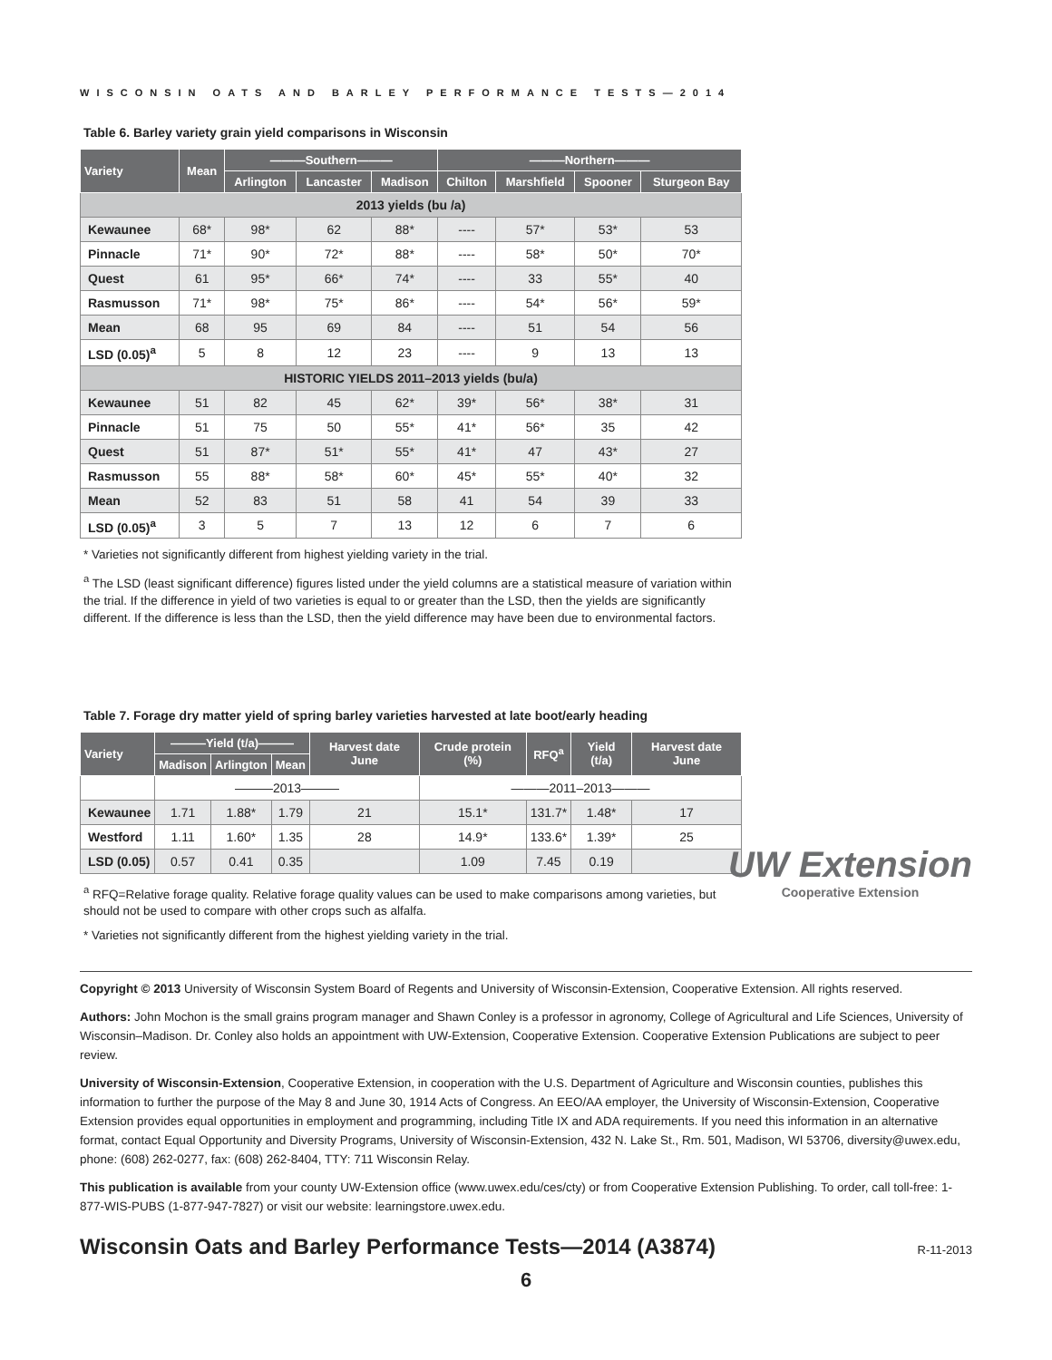WISCONSIN OATS AND BARLEY PERFORMANCE TESTS—2014
Table 6. Barley variety grain yield comparisons in Wisconsin
| Variety | Mean | ———Southern——— | | | ———Northern——— | | | |
| --- | --- | --- | --- | --- | --- | --- | --- | --- |
| | | Arlington | Lancaster | Madison | Chilton | Marshfield | Spooner | Sturgeon Bay |
| 2013 yields (bu /a) | | | | | | | | |
| Kewaunee | 68* | 98* | 62 | 88* | ---- | 57* | 53* | 53 |
| Pinnacle | 71* | 90* | 72* | 88* | ---- | 58* | 50* | 70* |
| Quest | 61 | 95* | 66* | 74* | ---- | 33 | 55* | 40 |
| Rasmusson | 71* | 98* | 75* | 86* | ---- | 54* | 56* | 59* |
| Mean | 68 | 95 | 69 | 84 | ---- | 51 | 54 | 56 |
| LSD (0.05)<sup>a</sup> | 5 | 8 | 12 | 23 | ---- | 9 | 13 | 13 |
| HISTORIC YIELDS 2011–2013 yields (bu/a) | | | | | | | | |
| Kewaunee | 51 | 82 | 45 | 62* | 39* | 56* | 38* | 31 |
| Pinnacle | 51 | 75 | 50 | 55* | 41* | 56* | 35 | 42 |
| Quest | 51 | 87* | 51* | 55* | 41* | 47 | 43* | 27 |
| Rasmusson | 55 | 88* | 58* | 60* | 45* | 55* | 40* | 32 |
| Mean | 52 | 83 | 51 | 58 | 41 | 54 | 39 | 33 |
| LSD (0.05)<sup>a</sup> | 3 | 5 | 7 | 13 | 12 | 6 | 7 | 6 |
* Varieties not significantly different from highest yielding variety in the trial.
<sup>a</sup> The LSD (least significant difference) figures listed under the yield columns are a statistical measure of variation within the trial. If the difference in yield of two varieties is equal to or greater than the LSD, then the yields are significantly different. If the difference is less than the LSD, then the yield difference may have been due to environmental factors.
Table 7. Forage dry matter yield of spring barley varieties harvested at late boot/early heading
| Variety | ———Yield (t/a)——— | | | Harvest date June | Crude protein (%) | RFQ<sup>a</sup> | Yield (t/a) | Harvest date June |
| --- | --- | --- | --- | --- | --- | --- | --- | --- |
| | Madison | Arlington | Mean | | | | | |
| | ———2013——— | | | | ———2011–2013——— | | | |
| Kewaunee | 1.71 | 1.88* | 1.79 | 21 | 15.1* | 131.7* | 1.48* | 17 |
| Westford | 1.11 | 1.60* | 1.35 | 28 | 14.9* | 133.6* | 1.39* | 25 |
| LSD (0.05) | 0.57 | 0.41 | 0.35 | | 1.09 | 7.45 | 0.19 | |
<sup>a</sup> RFQ=Relative forage quality. Relative forage quality values can be used to make comparisons among varieties, but should not be used to compare with other crops such as alfalfa.
* Varieties not significantly different from the highest yielding variety in the trial.
UW Extension
Cooperative Extension
Copyright © 2013 University of Wisconsin System Board of Regents and University of Wisconsin-Extension, Cooperative Extension. All rights reserved.
Authors: John Mochon is the small grains program manager and Shawn Conley is a professor in agronomy, College of Agricultural and Life Sciences, University of Wisconsin–Madison. Dr. Conley also holds an appointment with UW-Extension, Cooperative Extension. Cooperative Extension Publications are subject to peer review.
University of Wisconsin-Extension, Cooperative Extension, in cooperation with the U.S. Department of Agriculture and Wisconsin counties, publishes this information to further the purpose of the May 8 and June 30, 1914 Acts of Congress. An EEO/AA employer, the University of Wisconsin-Extension, Cooperative Extension provides equal opportunities in employment and programming, including Title IX and ADA requirements. If you need this information in an alternative format, contact Equal Opportunity and Diversity Programs, University of Wisconsin-Extension, 432 N. Lake St., Rm. 501, Madison, WI 53706, diversity@uwex.edu, phone: (608) 262-0277, fax: (608) 262-8404, TTY: 711 Wisconsin Relay.
This publication is available from your county UW-Extension office (www.uwex.edu/ces/cty) or from Cooperative Extension Publishing. To order, call toll-free: 1-877-WIS-PUBS (1-877-947-7827) or visit our website: learningstore.uwex.edu.
Wisconsin Oats and Barley Performance Tests—2014 (A3874) R-11-2013
6